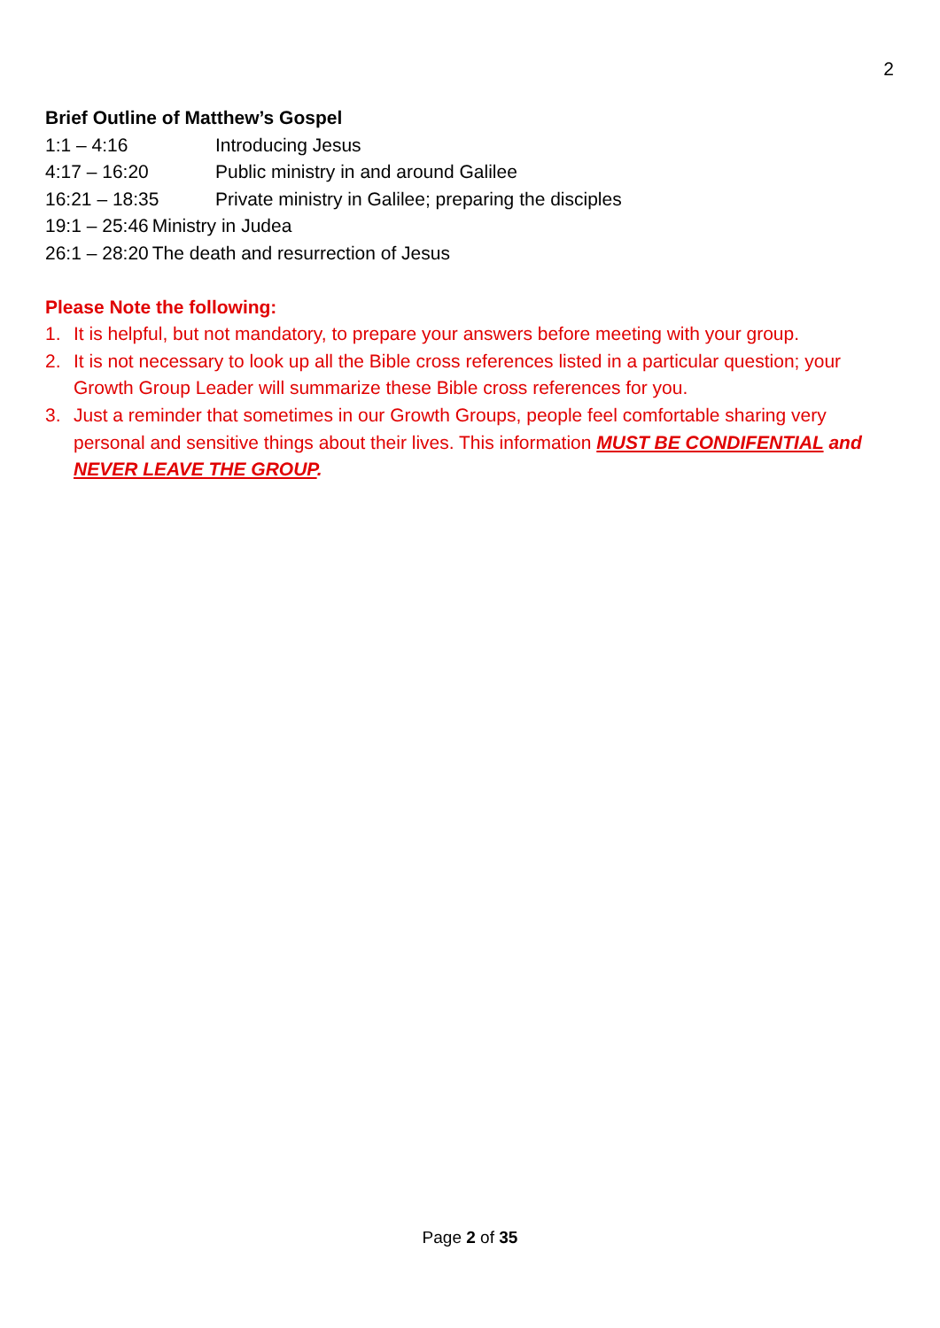2
Brief Outline of Matthew’s Gospel
1:1 – 4:16 Introducing Jesus
4:17 – 16:20 Public ministry in and around Galilee
16:21 – 18:35 Private ministry in Galilee; preparing the disciples
19:1 – 25:46 Ministry in Judea
26:1 – 28:20 The death and resurrection of Jesus
Please Note the following:
1. It is helpful, but not mandatory, to prepare your answers before meeting with your group.
2. It is not necessary to look up all the Bible cross references listed in a particular question; your Growth Group Leader will summarize these Bible cross references for you.
3. Just a reminder that sometimes in our Growth Groups, people feel comfortable sharing very personal and sensitive things about their lives. This information MUST BE CONDIFENTIAL and NEVER LEAVE THE GROUP.
Page 2 of 35